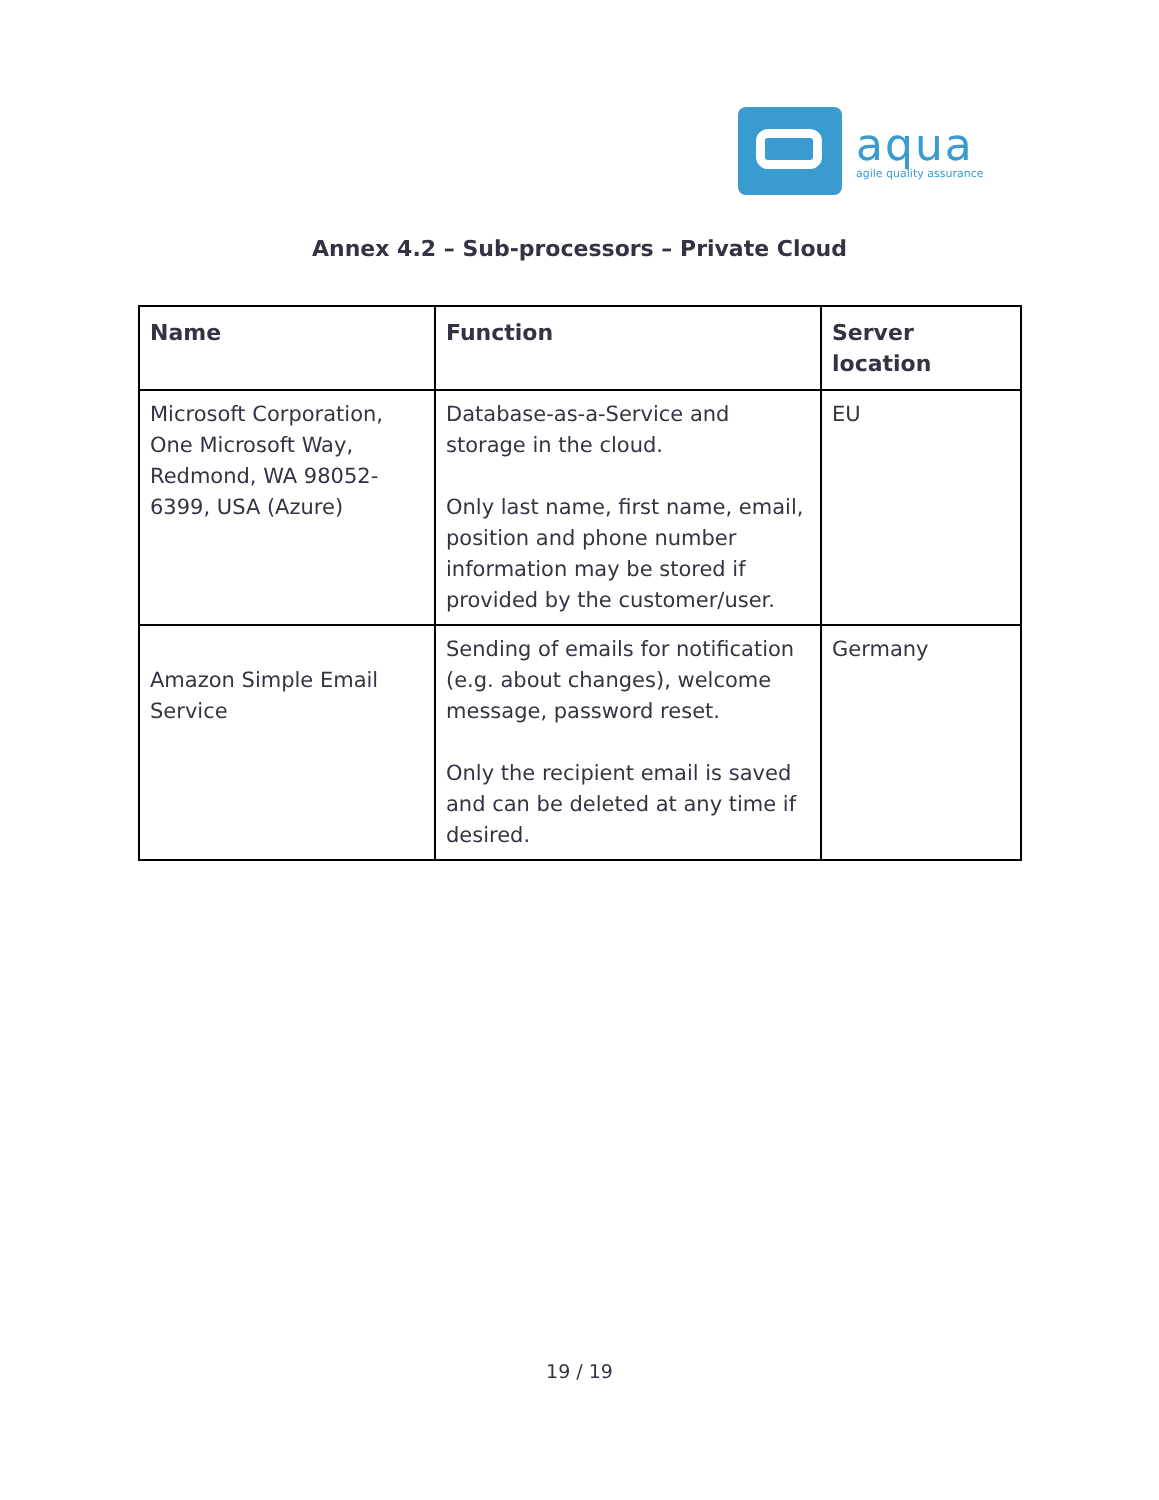aqua
agile quality assurance
Annex 4.2 – Sub-processors – Private Cloud
| Name | Function | Server location |
| --- | --- | --- |
| Microsoft Corporation, One Microsoft Way, Redmond, WA 98052-6399, USA (Azure) | Database-as-a-Service and storage in the cloud. Only last name, first name, email, position and phone number information may be stored if provided by the customer/user. | EU |
| Amazon Simple Email Service | Sending of emails for notification (e.g. about changes), welcome message, password reset. Only the recipient email is saved and can be deleted at any time if desired. | Germany |
19 / 19